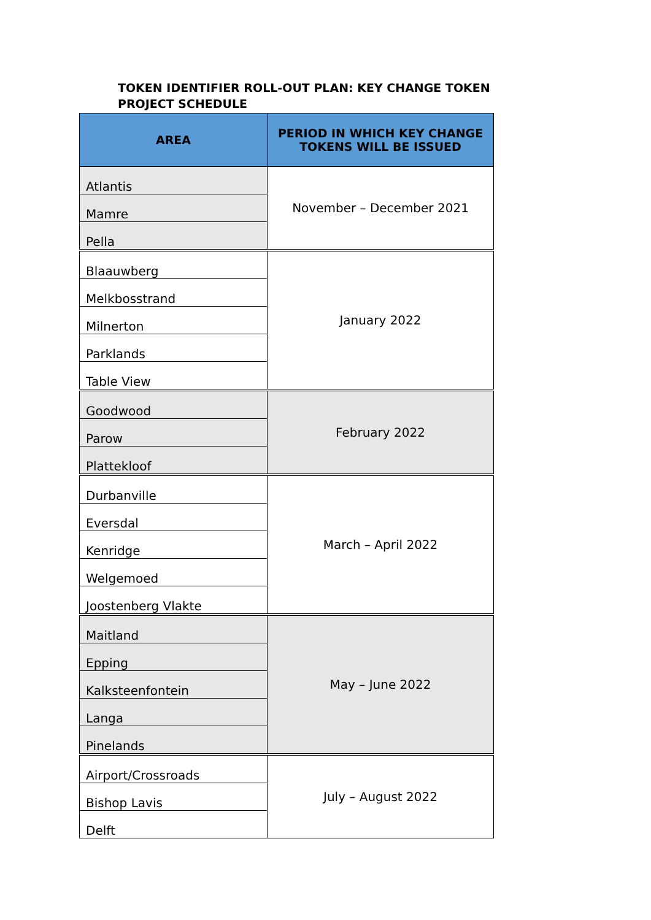TOKEN IDENTIFIER ROLL-OUT PLAN: KEY CHANGE TOKEN PROJECT SCHEDULE
| AREA | PERIOD IN WHICH KEY CHANGE TOKENS WILL BE ISSUED |
| --- | --- |
| Atlantis | November – December 2021 |
| Mamre | |
| Pella | |
| Blaauwberg | January 2022 |
| Melkbosstrand | |
| Milnerton | |
| Parklands | |
| Table View | |
| Goodwood | February 2022 |
| Parow | |
| Plattekloof | |
| Durbanville | March – April 2022 |
| Eversdal | |
| Kenridge | |
| Welgemoed | |
| Joostenberg Vlakte | |
| Maitland | May – June 2022 |
| Epping | |
| Kalksteenfontein | |
| Langa | |
| Pinelands | |
| Airport/Crossroads | July – August 2022 |
| Bishop Lavis | |
| Delft | |